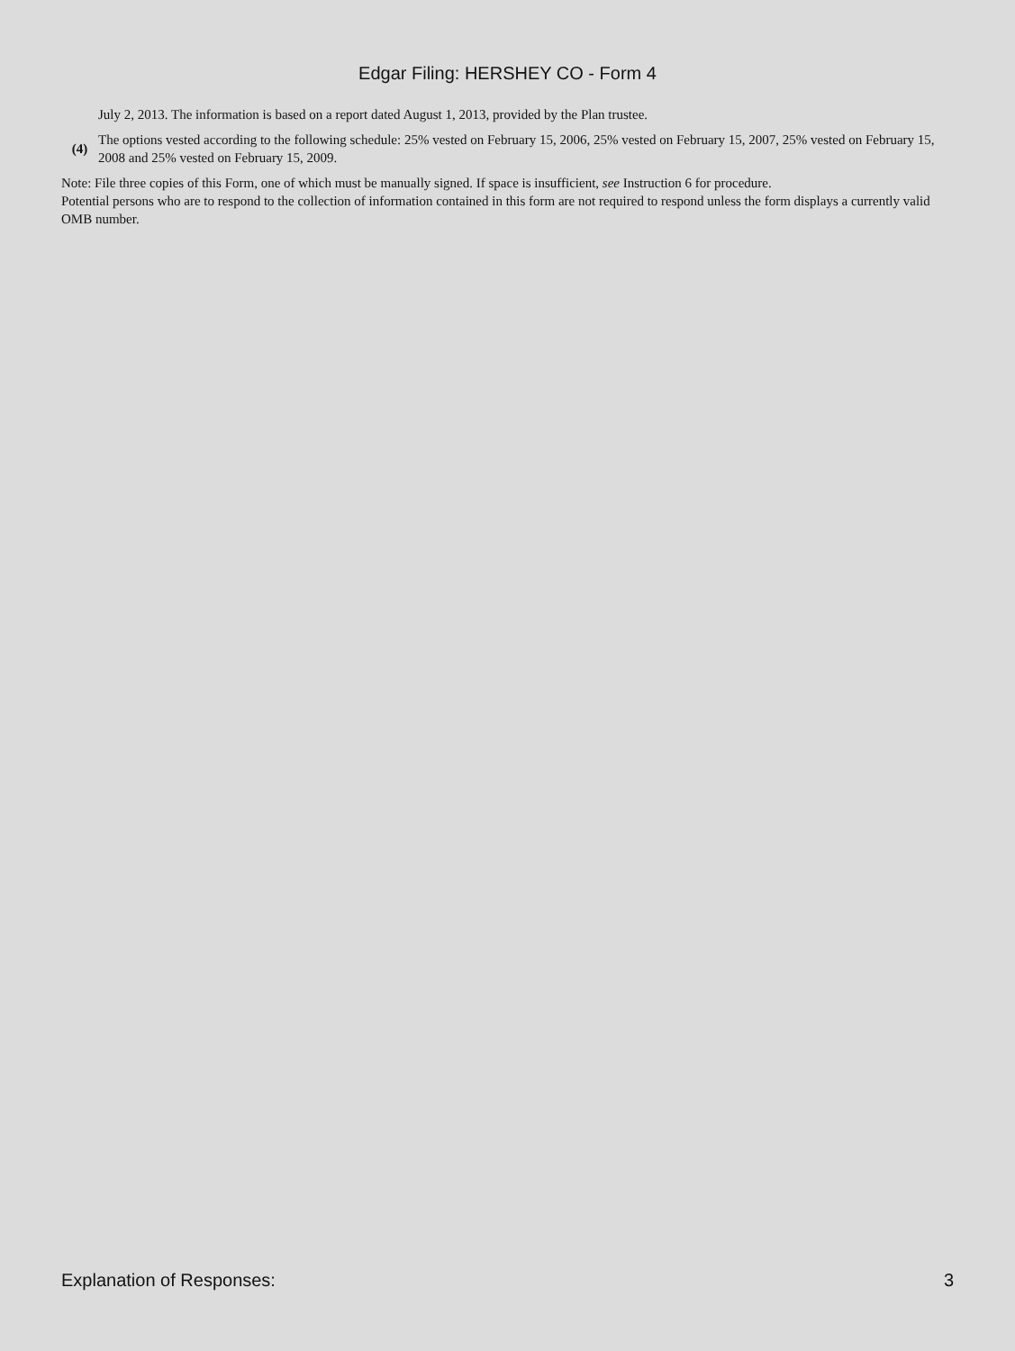Edgar Filing: HERSHEY CO - Form 4
| | July 2, 2013. The information is based on a report dated August 1, 2013, provided by the Plan trustee. |
| (4) | The options vested according to the following schedule: 25% vested on February 15, 2006, 25% vested on February 15, 2007, 25% vested on February 15, 2008 and 25% vested on February 15, 2009. |
Note: File three copies of this Form, one of which must be manually signed. If space is insufficient, see Instruction 6 for procedure.
Potential persons who are to respond to the collection of information contained in this form are not required to respond unless the form displays a currently valid OMB number.
Explanation of Responses: 3